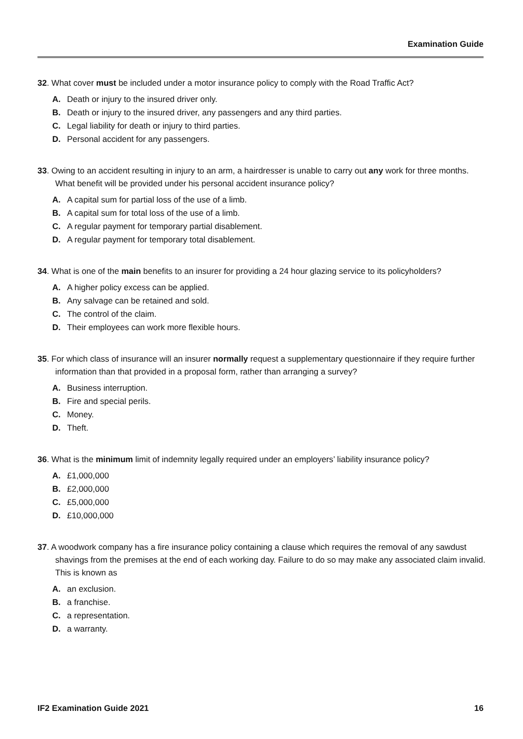Examination Guide
32. What cover must be included under a motor insurance policy to comply with the Road Traffic Act?
A. Death or injury to the insured driver only.
B. Death or injury to the insured driver, any passengers and any third parties.
C. Legal liability for death or injury to third parties.
D. Personal accident for any passengers.
33. Owing to an accident resulting in injury to an arm, a hairdresser is unable to carry out any work for three months. What benefit will be provided under his personal accident insurance policy?
A. A capital sum for partial loss of the use of a limb.
B. A capital sum for total loss of the use of a limb.
C. A regular payment for temporary partial disablement.
D. A regular payment for temporary total disablement.
34. What is one of the main benefits to an insurer for providing a 24 hour glazing service to its policyholders?
A. A higher policy excess can be applied.
B. Any salvage can be retained and sold.
C. The control of the claim.
D. Their employees can work more flexible hours.
35. For which class of insurance will an insurer normally request a supplementary questionnaire if they require further information than that provided in a proposal form, rather than arranging a survey?
A. Business interruption.
B. Fire and special perils.
C. Money.
D. Theft.
36. What is the minimum limit of indemnity legally required under an employers’ liability insurance policy?
A. £1,000,000
B. £2,000,000
C. £5,000,000
D. £10,000,000
37. A woodwork company has a fire insurance policy containing a clause which requires the removal of any sawdust shavings from the premises at the end of each working day. Failure to do so may make any associated claim invalid. This is known as
A. an exclusion.
B. a franchise.
C. a representation.
D. a warranty.
IF2 Examination Guide 2021 16